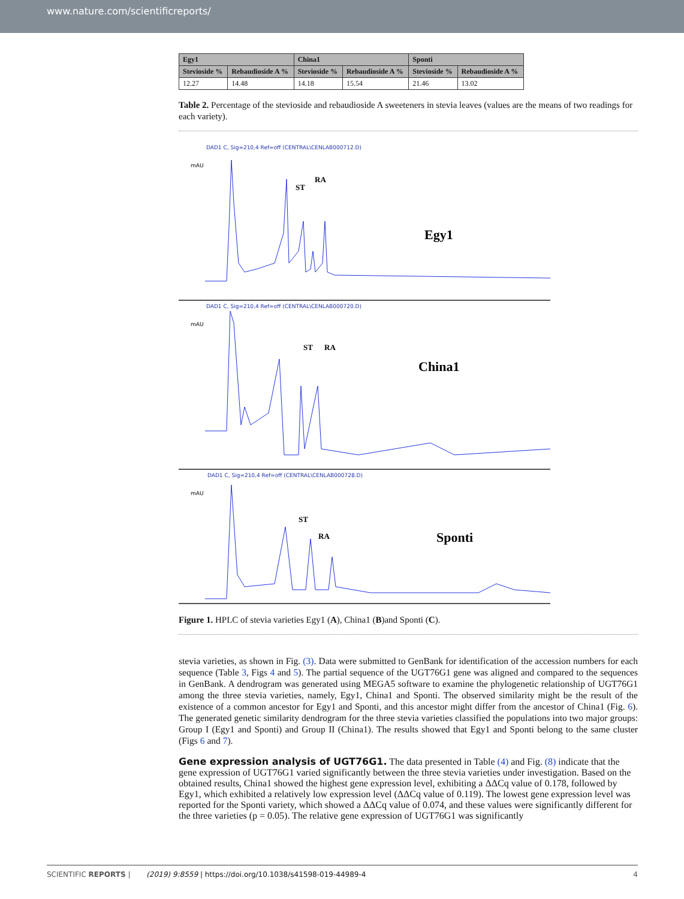www.nature.com/scientificreports/
| Egy1 | | China1 | | Sponti | |
| --- | --- | --- | --- | --- | --- |
| Stevioside % | Rebaudioside A % | Stevioside % | Rebaudioside A % | Stevioside % | Rebaudioside A % |
| 12.27 | 14.48 | 14.18 | 15.54 | 21.46 | 13.02 |
Table 2. Percentage of the stevioside and rebaudioside A sweeteners in stevia leaves (values are the means of two readings for each variety).
DAD1 C, Sig=210,4 Ref=off (CENTRAL\CENLAB000712.D)
mAU
ST
RA
Egy1
DAD1 C, Sig=210,4 Ref=off (CENTRAL\CENLAB000720.D)
mAU
ST
RA
China1
DAD1 C, Sig=210,4 Ref=off (CENTRAL\CENLAB000728.D)
mAU
ST
RA
Sponti
Figure 1. HPLC of stevia varieties Egy1 (A), China1 (B)and Sponti (C).
stevia varieties, as shown in Fig. (3). Data were submitted to GenBank for identification of the accession numbers for each sequence (Table 3, Figs 4 and 5). The partial sequence of the UGT76G1 gene was aligned and compared to the sequences in GenBank. A dendrogram was generated using MEGA5 software to examine the phylogenetic relationship of UGT76G1 among the three stevia varieties, namely, Egy1, China1 and Sponti. The observed similarity might be the result of the existence of a common ancestor for Egy1 and Sponti, and this ancestor might differ from the ancestor of China1 (Fig. 6). The generated genetic similarity dendrogram for the three stevia varieties classified the populations into two major groups: Group I (Egy1 and Sponti) and Group II (China1). The results showed that Egy1 and Sponti belong to the same cluster (Figs 6 and 7).
Gene expression analysis of UGT76G1.
The data presented in Table (4) and Fig. (8) indicate that the gene expression of UGT76G1 varied significantly between the three stevia varieties under investigation. Based on the obtained results, China1 showed the highest gene expression level, exhibiting a ΔΔCq value of 0.178, followed by Egy1, which exhibited a relatively low expression level (ΔΔCq value of 0.119). The lowest gene expression level was reported for the Sponti variety, which showed a ΔΔCq value of 0.074, and these values were significantly different for the three varieties (p = 0.05). The relative gene expression of UGT76G1 was significantly
SCIENTIFIC REPORTS | (2019) 9:8559 | https://doi.org/10.1038/s41598-019-44989-4 4